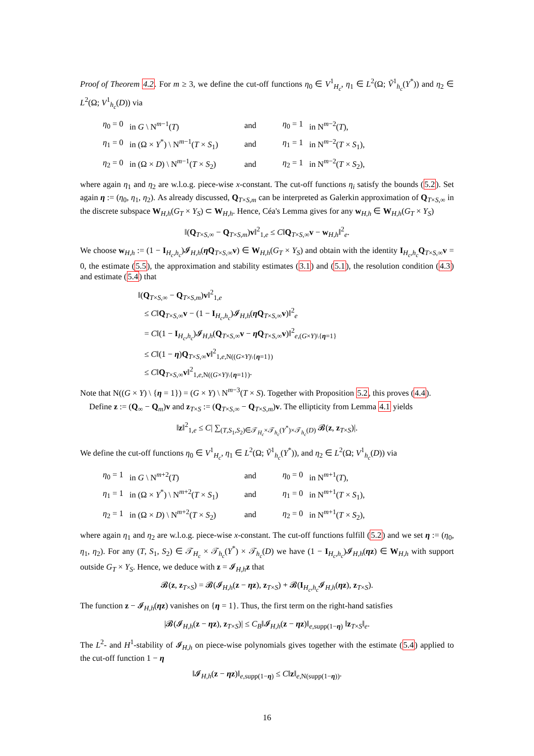Proof of Theorem 4.2. For m ≥ 3, we define the cut-off functions η<sub>0</sub> ∈ V<sup>1</sup><sub>H<sub>c</sub></sub>, η<sub>1</sub> ∈ L<sup>2</sup>(Ω; Ṽ<sup>1</sup><sub>h<sub>c</sub></sub>(Y<sup>*</sup>)) and η<sub>2</sub> ∈ L<sup>2</sup>(Ω; V<sup>1</sup><sub>h<sub>c</sub></sub>(D)) via
| η<sub>0</sub> = 0 | in G \ N<sup>m−1</sup>( T ) | and | η<sub>0</sub> = 1 | in N<sup>m−2</sup>( T ), |
| η<sub>1</sub> = 0 | in (Ω × Y<sup>*</sup>) \ N<sup>m−1</sup>( T × S<sub>1</sub>) | and | η<sub>1</sub> = 1 | in N<sup>m−2</sup>( T × S<sub>1</sub>), |
| η<sub>2</sub> = 0 | in (Ω × D ) \ N<sup>m−1</sup>( T × S<sub>2</sub>) | and | η<sub>2</sub> = 1 | in N<sup>m−2</sup>( T × S<sub>2</sub>), |
where again η<sub>1</sub> and η<sub>2</sub> are w.l.o.g. piece-wise x-constant. The cut-off functions η<sub>i</sub> satisfy the bounds (5.2). Set again η := (η<sub>0</sub>, η<sub>1</sub>, η<sub>2</sub>). As already discussed, Q<sub>T×S,m</sub> can be interpreted as Galerkin approximation of Q<sub>T×S,∞</sub> in the discrete subspace W<sub>H,h</sub>(G<sub>T</sub> × Y<sub>S</sub>) ⊂ W<sub>H,h</sub>. Hence, Céa's Lemma gives for any w<sub>H,h</sub> ∈ W<sub>H,h</sub>(G<sub>T</sub> × Y<sub>S</sub>)
‖(Q<sub>T×S,∞</sub> − Q<sub>T×S,m</sub>)v‖<sup>2</sup><sub>1,e</sub> ≤ C‖Q<sub>T×S,∞</sub>v − w<sub>H,h</sub>‖<sup>2</sup><sub>e</sub>.
We choose w<sub>H,h</sub> := (1 − I<sub>H<sub>c</sub>,h<sub>c</sub></sub>)𝓘<sub>H,h</sub>(ηQ<sub>T×S,∞</sub>v) ∈ W<sub>H,h</sub>(G<sub>T</sub> × Y<sub>S</sub>) and obtain with the identity I<sub>H<sub>c</sub>,h<sub>c</sub></sub>Q<sub>T×S,∞</sub>v = 0, the estimate (5.5), the approximation and stability estimates (3.1) and (5.1), the resolution condition (4.3) and estimate (5.4) that
‖(Q<sub>T×S,∞</sub> − Q<sub>T×S,m</sub>)v‖<sup>2</sup><sub>1,e</sub>
≤ C‖Q<sub>T×S,∞</sub>v − (1 − I<sub>H<sub>c</sub>,h<sub>c</sub></sub>)𝓘<sub>H,h</sub>(η Q<sub>T×S,∞</sub>v)‖<sup>2</sup><sub>e</sub>
= C‖(1 − I<sub>H<sub>c</sub>,h<sub>c</sub></sub>)𝓘<sub>H,h</sub>(Q<sub>T×S,∞</sub>v − η Q<sub>T×S,∞</sub>v)‖<sup>2</sup><sub>e,(G×Y)\{η=1}</sub>
≤ C‖(1 − η)Q<sub>T×S,∞</sub>v‖<sup>2</sup><sub>1,e,N((G×Y)\{η=1})</sub>
≤ C‖Q<sub>T×S,∞</sub>v‖<sup>2</sup><sub>1,e,N((G×Y)\{η=1})</sub>.
Note that N((G × Y) \ {η = 1}) = (G × Y) \ N<sup>m−3</sup>(T × S). Together with Proposition 5.2, this proves (4.4).
Define z := (Q<sub>∞</sub> − Q<sub>m</sub>)v and z<sub>T×S</sub> := (Q<sub>T×S,∞</sub> − Q<sub>T×S,m</sub>)v. The ellipticity from Lemma 4.1 yields
‖z‖<sup>2</sup><sub>1,e</sub> ≤ C| ∑<sub>(T,S<sub>1</sub>,S<sub>2</sub>)∈𝒯<sub>H<sub>c</sub></sub>×𝒯<sub>h<sub>c</sub></sub>(Y<sup>*</sup>)×𝒯<sub>h<sub>c</sub></sub>(D)</sub> 𝓑(z, z<sub>T×S</sub>)|.
We define the cut-off functions η<sub>0</sub> ∈ V<sup>1</sup><sub>H<sub>c</sub></sub>, η<sub>1</sub> ∈ L<sup>2</sup>(Ω; Ṽ<sup>1</sup><sub>h<sub>c</sub></sub>(Y<sup>*</sup>)), and η<sub>2</sub> ∈ L<sup>2</sup>(Ω; V<sup>1</sup><sub>h<sub>c</sub></sub>(D)) via
| η<sub>0</sub> = 1 | in G \ N<sup>m+2</sup>( T ) | and | η<sub>0</sub> = 0 | in N<sup>m+1</sup>( T ), |
| η<sub>1</sub> = 1 | in (Ω × Y<sup>*</sup>) \ N<sup>m+2</sup>( T × S<sub>1</sub>) | and | η<sub>1</sub> = 0 | in N<sup>m+1</sup>( T × S<sub>1</sub>), |
| η<sub>2</sub> = 1 | in (Ω × D ) \ N<sup>m+2</sup>( T × S<sub>2</sub>) | and | η<sub>2</sub> = 0 | in N<sup>m+1</sup>( T × S<sub>2</sub>), |
where again η<sub>1</sub> and η<sub>2</sub> are w.l.o.g. piece-wise x-constant. The cut-off functions fulfill (5.2) and we set η := (η<sub>0</sub>, η<sub>1</sub>, η<sub>2</sub>). For any (T, S<sub>1</sub>, S<sub>2</sub>) ∈ 𝒯<sub>H<sub>c</sub></sub> × 𝒯<sub>h<sub>c</sub></sub>(Y<sup>*</sup>) × 𝒯<sub>h<sub>c</sub></sub>(D) we have (1 − I<sub>H<sub>c</sub>,h<sub>c</sub></sub>)𝓘<sub>H,h</sub>(ηz) ∈ W<sub>H,h</sub> with support outside G<sub>T</sub> × Y<sub>S</sub>. Hence, we deduce with z = 𝓘<sub>H,h</sub>z that
𝓑(z, z<sub>T×S</sub>) = 𝓑(𝓘<sub>H,h</sub>(z − ηz), z<sub>T×S</sub>) + 𝓑(I<sub>H<sub>c</sub>,h<sub>c</sub></sub>𝓘<sub>H,h</sub>(ηz), z<sub>T×S</sub>).
The function z − 𝓘<sub>H,h</sub>(ηz) vanishes on {η = 1}. Thus, the first term on the right-hand satisfies
|𝓑(𝓘<sub>H,h</sub>(z − ηz), z<sub>T×S</sub>)| ≤ C<sub>B</sub>‖𝓘<sub>H,h</sub>(z − ηz)‖<sub>e,supp(1−η)</sub> ‖z<sub>T×S</sub>‖<sub>e</sub>.
The L<sup>2</sup>- and H<sup>1</sup>-stability of 𝓘<sub>H,h</sub> on piece-wise polynomials gives together with the estimate (5.4) applied to the cut-off function 1 − η
‖𝓘<sub>H,h</sub>(z − ηz)‖<sub>e,supp(1−η)</sub> ≤ C‖z‖<sub>e,N(supp(1−η))</sub>.
16